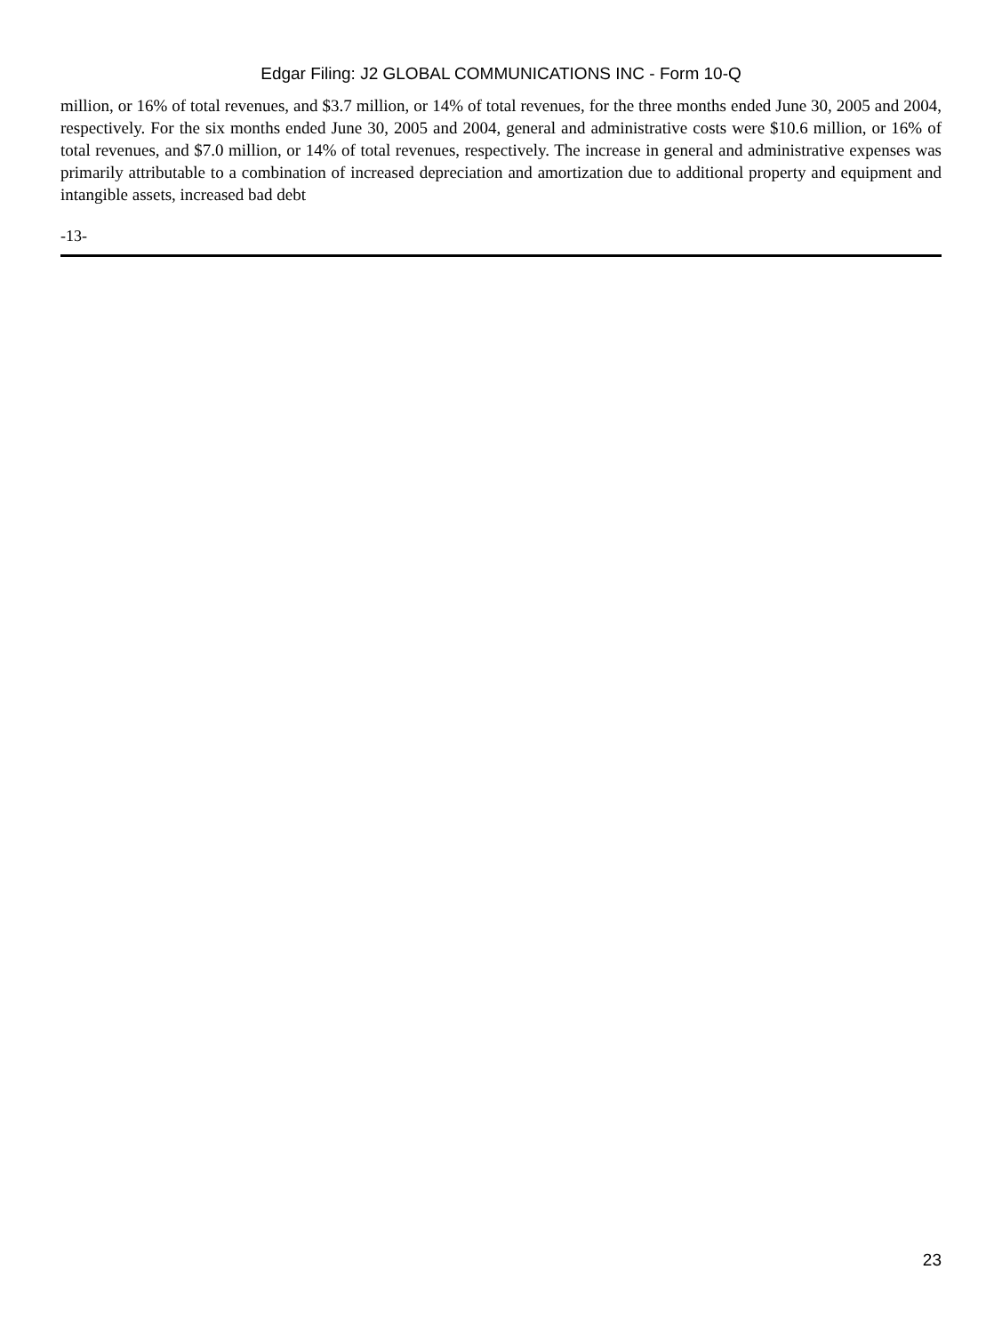Edgar Filing: J2 GLOBAL COMMUNICATIONS INC - Form 10-Q
million, or 16% of total revenues, and $3.7 million, or 14% of total revenues, for the three months ended June 30, 2005 and 2004, respectively. For the six months ended June 30, 2005 and 2004, general and administrative costs were $10.6 million, or 16% of total revenues, and $7.0 million, or 14% of total revenues, respectively. The increase in general and administrative expenses was primarily attributable to a combination of increased depreciation and amortization due to additional property and equipment and intangible assets, increased bad debt
-13-
23